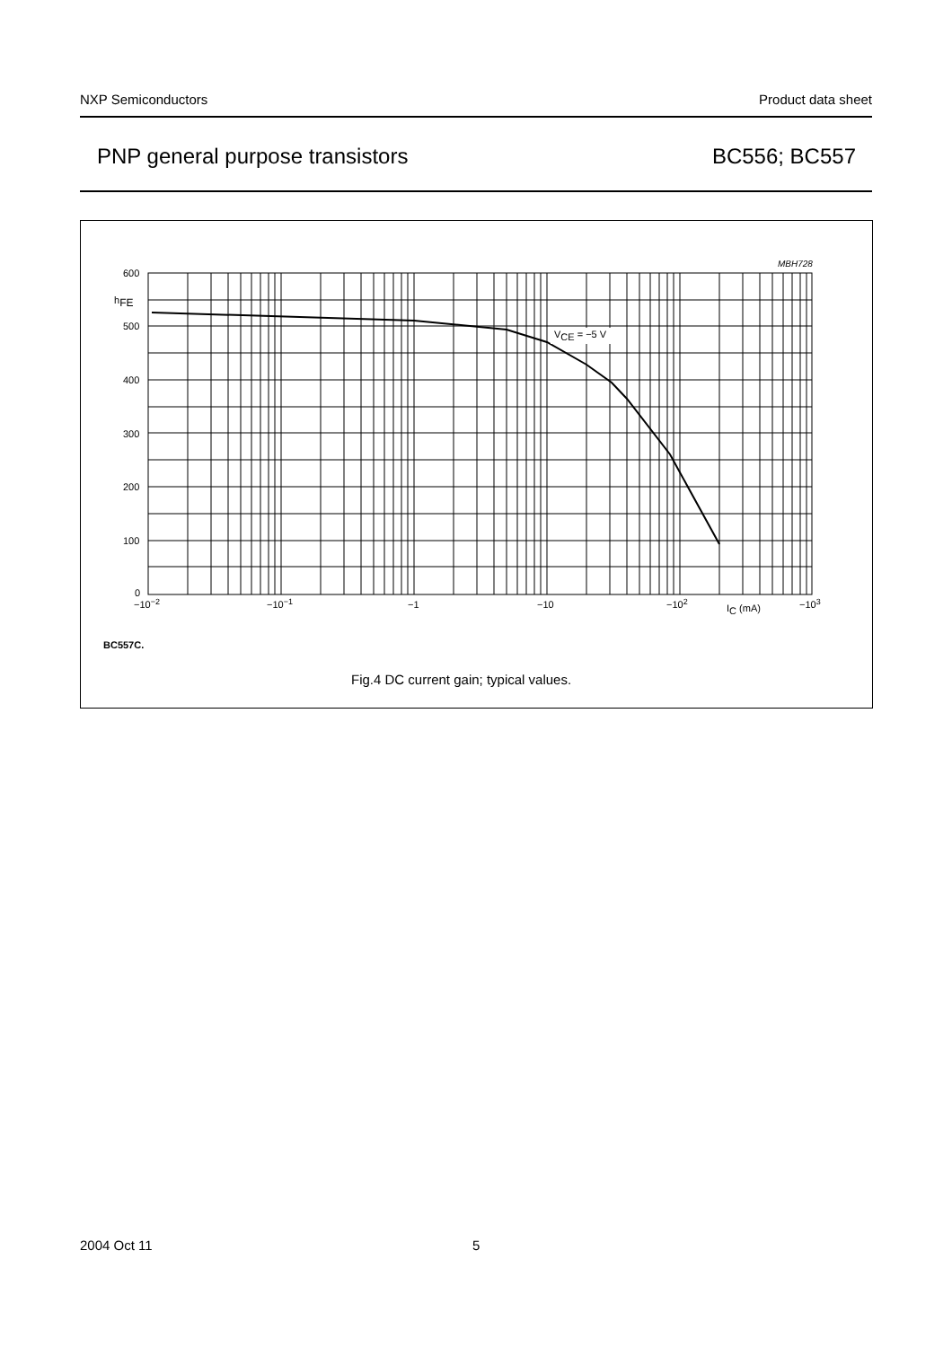NXP Semiconductors Product data sheet
PNP general purpose transistors BC556; BC557
MBH728
600
hFE
500
400
300
200
100
0
−10−2
−10−1
−1
−10
−102
IC (mA)
−103
VCE = −5 V
BC557C.
Fig.4 DC current gain; typical values.
2004 Oct 11 5